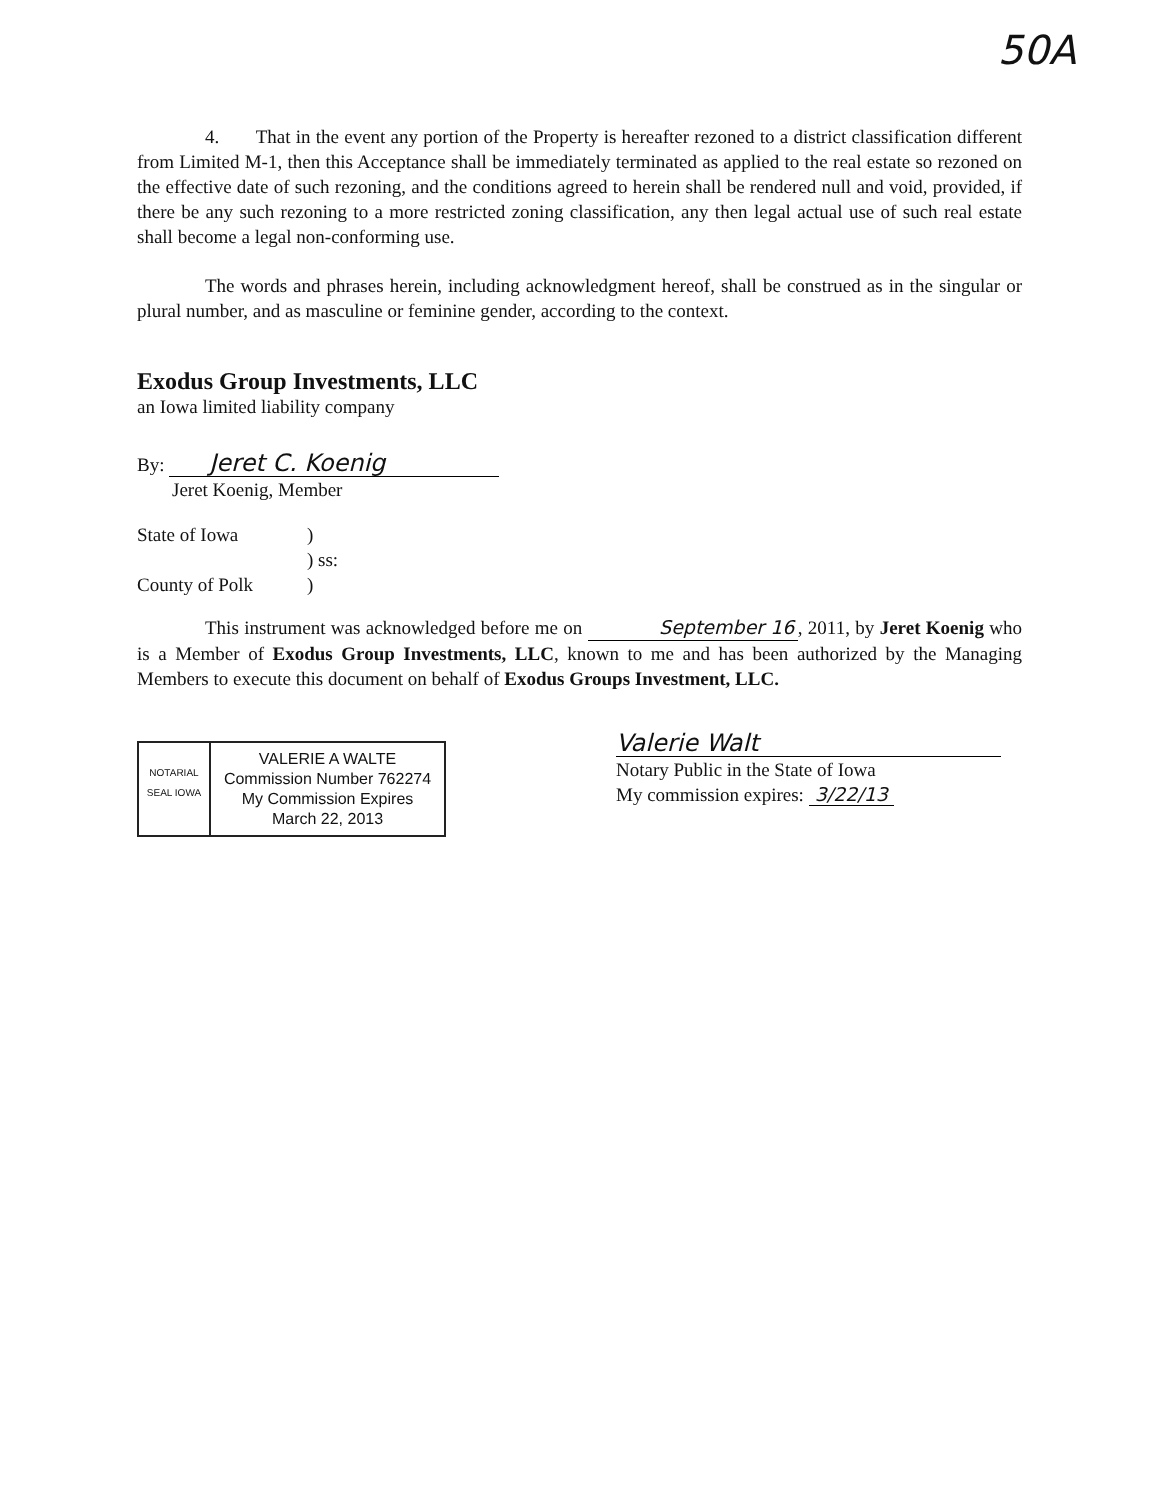50A
4. That in the event any portion of the Property is hereafter rezoned to a district classification different from Limited M-1, then this Acceptance shall be immediately terminated as applied to the real estate so rezoned on the effective date of such rezoning, and the conditions agreed to herein shall be rendered null and void, provided, if there be any such rezoning to a more restricted zoning classification, any then legal actual use of such real estate shall become a legal non-conforming use.
The words and phrases herein, including acknowledgment hereof, shall be construed as in the singular or plural number, and as masculine or feminine gender, according to the context.
Exodus Group Investments, LLC
an Iowa limited liability company
By: Jeret C. Koenig
Jeret Koenig, Member
State of Iowa
County of Polk
)
) ss:
)
This instrument was acknowledged before me on September 16, 2011, by Jeret Koenig who is a Member of Exodus Group Investments, LLC, known to me and has been authorized by the Managing Members to execute this document on behalf of Exodus Groups Investment, LLC.
NOTARIAL SEAL IOWA
VALERIE A WALTE
Commission Number 762274
My Commission Expires
March 22, 2013
Valerie Walt
Notary Public in the State of Iowa
My commission expires: 3/22/13